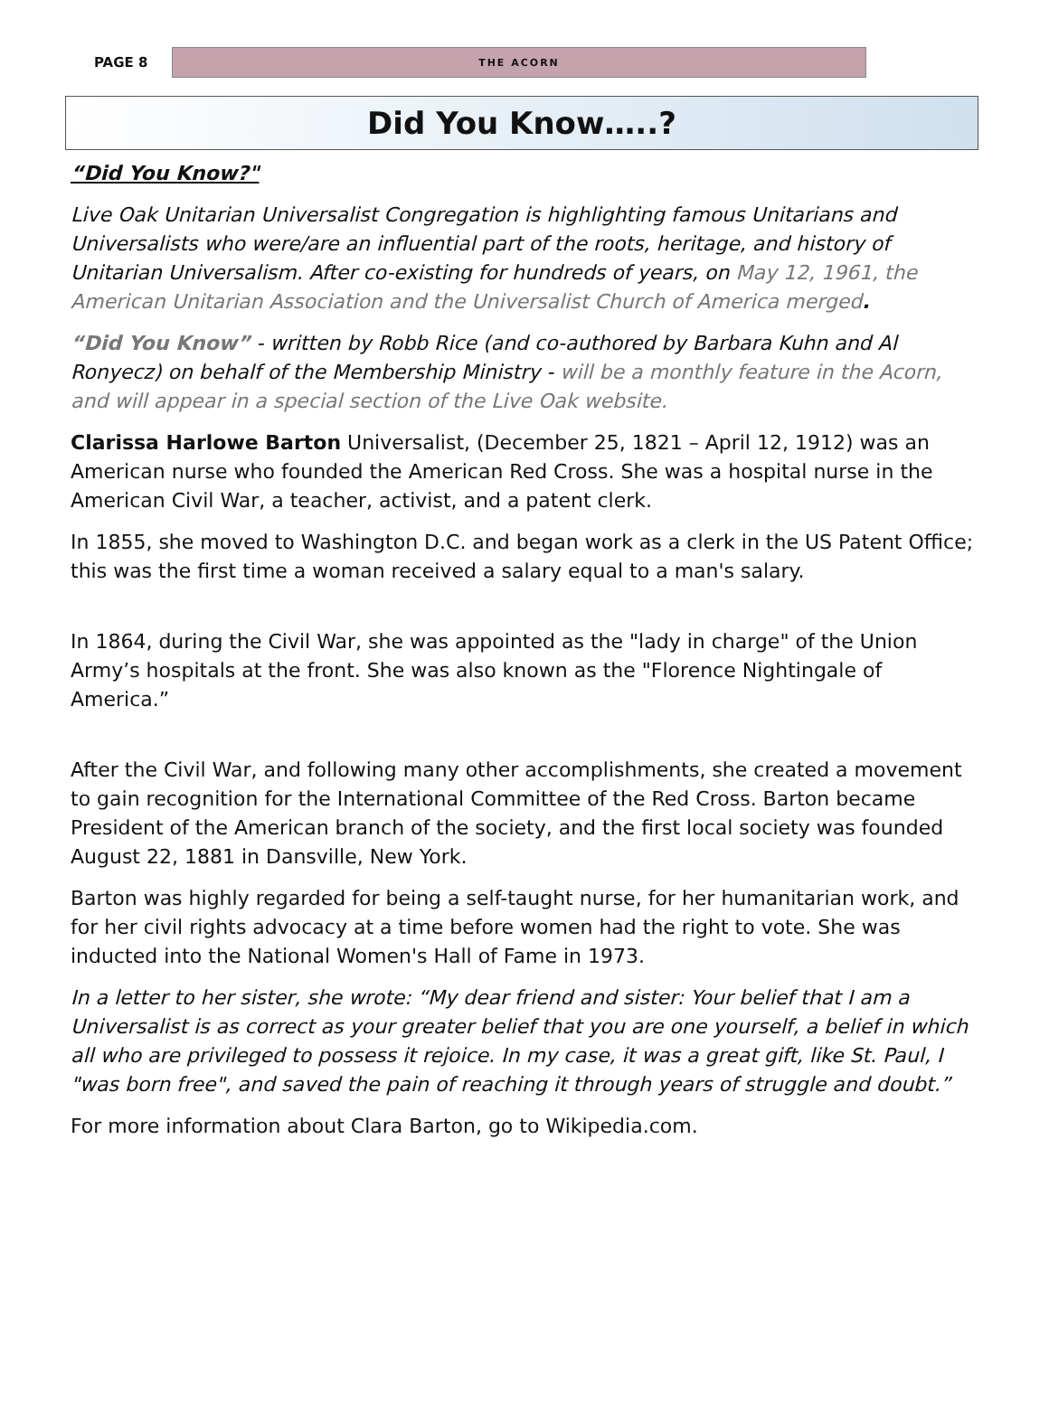PAGE 8
THE ACORN
Did You Know…..?
“Did You Know?"
Live Oak Unitarian Universalist Congregation is highlighting famous Unitarians and Universalists who were/are an influential part of the roots, heritage, and history of Unitarian Universalism. After co-existing for hundreds of years, on May 12, 1961, the American Unitarian Association and the Universalist Church of America merged.
“Did You Know” - written by Robb Rice (and co-authored by Barbara Kuhn and Al Ronyecz) on behalf of the Membership Ministry - will be a monthly feature in the Acorn, and will appear in a special section of the Live Oak website.
Clarissa Harlowe Barton Universalist, (December 25, 1821 – April 12, 1912) was an American nurse who founded the American Red Cross. She was a hospital nurse in the American Civil War, a teacher, activist, and a patent clerk.
In 1855, she moved to Washington D.C. and began work as a clerk in the US Patent Office; this was the first time a woman received a salary equal to a man's salary.
In 1864, during the Civil War, she was appointed as the "lady in charge" of the Union Army’s hospitals at the front. She was also known as the "Florence Nightingale of America.”
After the Civil War, and following many other accomplishments, she created a movement to gain recognition for the International Committee of the Red Cross. Barton became President of the American branch of the society, and the first local society was founded August 22, 1881 in Dansville, New York.
Barton was highly regarded for being a self-taught nurse, for her humanitarian work, and for her civil rights advocacy at a time before women had the right to vote. She was inducted into the National Women's Hall of Fame in 1973.
In a letter to her sister, she wrote: “My dear friend and sister: Your belief that I am a Universalist is as correct as your greater belief that you are one yourself, a belief in which all who are privileged to possess it rejoice. In my case, it was a great gift, like St. Paul, I "was born free", and saved the pain of reaching it through years of struggle and doubt.”
For more information about Clara Barton, go to Wikipedia.com.